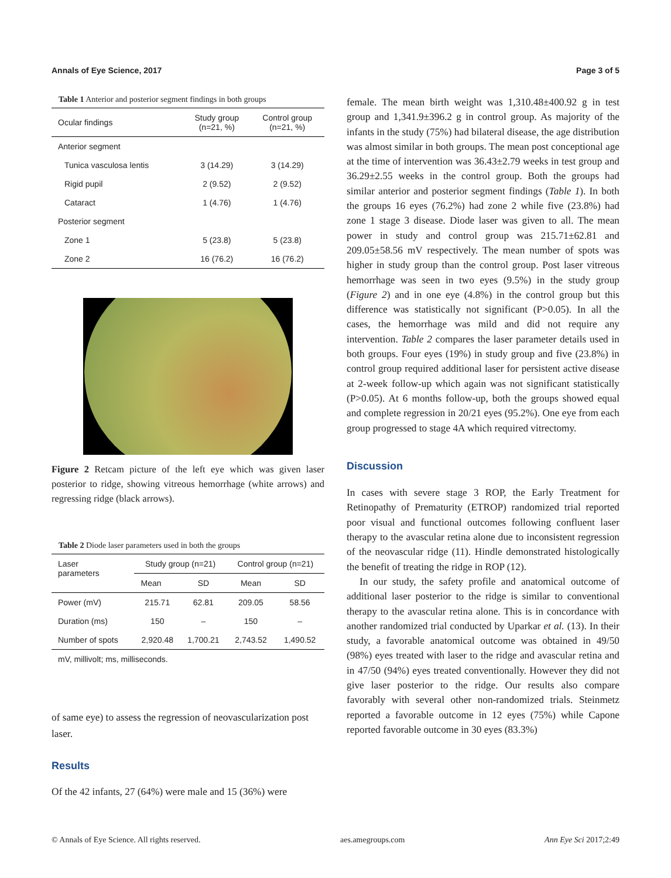Annals of Eye Science, 2017 Page 3 of 5
Table 1 Anterior and posterior segment findings in both groups
| Ocular findings | Study group (n=21, %) | Control group (n=21, %) |
| --- | --- | --- |
| Anterior segment | | |
| Tunica vasculosa lentis | 3 (14.29) | 3 (14.29) |
| Rigid pupil | 2 (9.52) | 2 (9.52) |
| Cataract | 1 (4.76) | 1 (4.76) |
| Posterior segment | | |
| Zone 1 | 5 (23.8) | 5 (23.8) |
| Zone 2 | 16 (76.2) | 16 (76.2) |
Figure 2 Retcam picture of the left eye which was given laser posterior to ridge, showing vitreous hemorrhage (white arrows) and regressing ridge (black arrows).
Table 2 Diode laser parameters used in both the groups
| Laser parameters | Study group (n=21) | | Control group (n=21) | |
| --- | --- | --- | --- | --- |
| | Mean | SD | Mean | SD |
| Power (mV) | 215.71 | 62.81 | 209.05 | 58.56 |
| Duration (ms) | 150 | – | 150 | – |
| Number of spots | 2,920.48 | 1,700.21 | 2,743.52 | 1,490.52 |
| mV, millivolt; ms, milliseconds. | | | | |
of same eye) to assess the regression of neovascularization post laser.
Results
Of the 42 infants, 27 (64%) were male and 15 (36%) were
female. The mean birth weight was 1,310.48±400.92 g in test group and 1,341.9±396.2 g in control group. As majority of the infants in the study (75%) had bilateral disease, the age distribution was almost similar in both groups. The mean post conceptional age at the time of intervention was 36.43±2.79 weeks in test group and 36.29±2.55 weeks in the control group. Both the groups had similar anterior and posterior segment findings (Table 1). In both the groups 16 eyes (76.2%) had zone 2 while five (23.8%) had zone 1 stage 3 disease. Diode laser was given to all. The mean power in study and control group was 215.71±62.81 and 209.05±58.56 mV respectively. The mean number of spots was higher in study group than the control group. Post laser vitreous hemorrhage was seen in two eyes (9.5%) in the study group (Figure 2) and in one eye (4.8%) in the control group but this difference was statistically not significant (P>0.05). In all the cases, the hemorrhage was mild and did not require any intervention. Table 2 compares the laser parameter details used in both groups. Four eyes (19%) in study group and five (23.8%) in control group required additional laser for persistent active disease at 2-week follow-up which again was not significant statistically (P>0.05). At 6 months follow-up, both the groups showed equal and complete regression in 20/21 eyes (95.2%). One eye from each group progressed to stage 4A which required vitrectomy.
Discussion
In cases with severe stage 3 ROP, the Early Treatment for Retinopathy of Prematurity (ETROP) randomized trial reported poor visual and functional outcomes following confluent laser therapy to the avascular retina alone due to inconsistent regression of the neovascular ridge (11). Hindle demonstrated histologically the benefit of treating the ridge in ROP (12).
In our study, the safety profile and anatomical outcome of additional laser posterior to the ridge is similar to conventional therapy to the avascular retina alone. This is in concordance with another randomized trial conducted by Uparkar et al. (13). In their study, a favorable anatomical outcome was obtained in 49/50 (98%) eyes treated with laser to the ridge and avascular retina and in 47/50 (94%) eyes treated conventionally. However they did not give laser posterior to the ridge. Our results also compare favorably with several other non-randomized trials. Steinmetz reported a favorable outcome in 12 eyes (75%) while Capone reported favorable outcome in 30 eyes (83.3%)
© Annals of Eye Science. All rights reserved. aes.amegroups.com Ann Eye Sci 2017;2:49